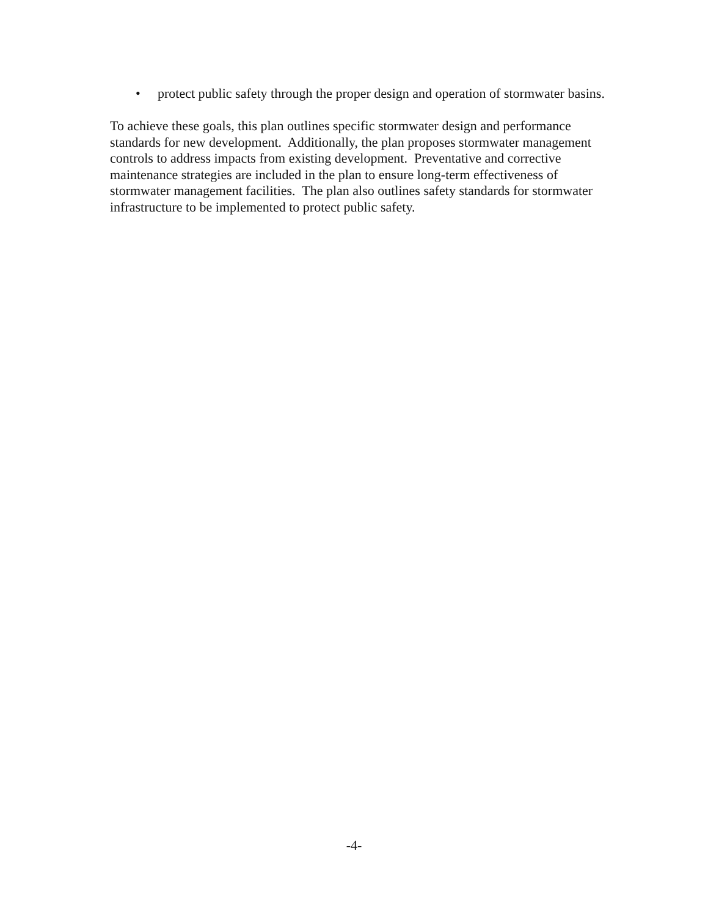• protect public safety through the proper design and operation of stormwater basins.
To achieve these goals, this plan outlines specific stormwater design and performance standards for new development. Additionally, the plan proposes stormwater management controls to address impacts from existing development. Preventative and corrective maintenance strategies are included in the plan to ensure long-term effectiveness of stormwater management facilities. The plan also outlines safety standards for stormwater infrastructure to be implemented to protect public safety.
-4-